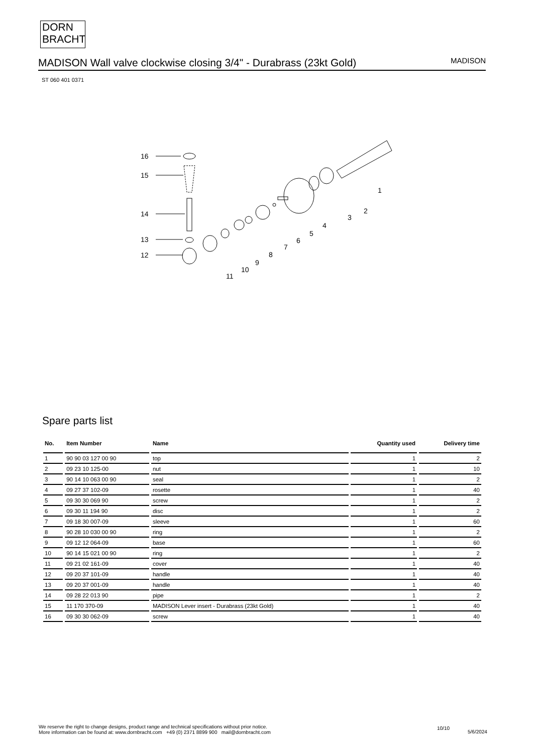DORN
BRACHT
MADISON Wall valve clockwise closing 3/4" - Durabrass (23kt Gold)
MADISON
ST 060 401 0371
16
15
14
13
12
11
10
9
8
7
6
5
4
3
2
1
Spare parts list
| No. | Item Number | Name | Quantity used | Delivery time |
| --- | --- | --- | --- | --- |
| 1 | 90 90 03 127 00 90 | top | 1 | 2 |
| 2 | 09 23 10 125-00 | nut | 1 | 10 |
| 3 | 90 14 10 063 00 90 | seal | 1 | 2 |
| 4 | 09 27 37 102-09 | rosette | 1 | 40 |
| 5 | 09 30 30 069 90 | screw | 1 | 2 |
| 6 | 09 30 11 194 90 | disc | 1 | 2 |
| 7 | 09 18 30 007-09 | sleeve | 1 | 60 |
| 8 | 90 28 10 030 00 90 | ring | 1 | 2 |
| 9 | 09 12 12 064-09 | base | 1 | 60 |
| 10 | 90 14 15 021 00 90 | ring | 1 | 2 |
| 11 | 09 21 02 161-09 | cover | 1 | 40 |
| 12 | 09 20 37 101-09 | handle | 1 | 40 |
| 13 | 09 20 37 001-09 | handle | 1 | 40 |
| 14 | 09 28 22 013 90 | pipe | 1 | 2 |
| 15 | 11 170 370-09 | MADISON Lever insert - Durabrass (23kt Gold) | 1 | 40 |
| 16 | 09 30 30 062-09 | screw | 1 | 40 |
We reserve the right to change designs, product range and technical specifications without prior notice.
More information can be found at: www.dornbracht.com +49 (0) 2371 8899 900 mail@dornbracht.com
10/10
5/6/2024